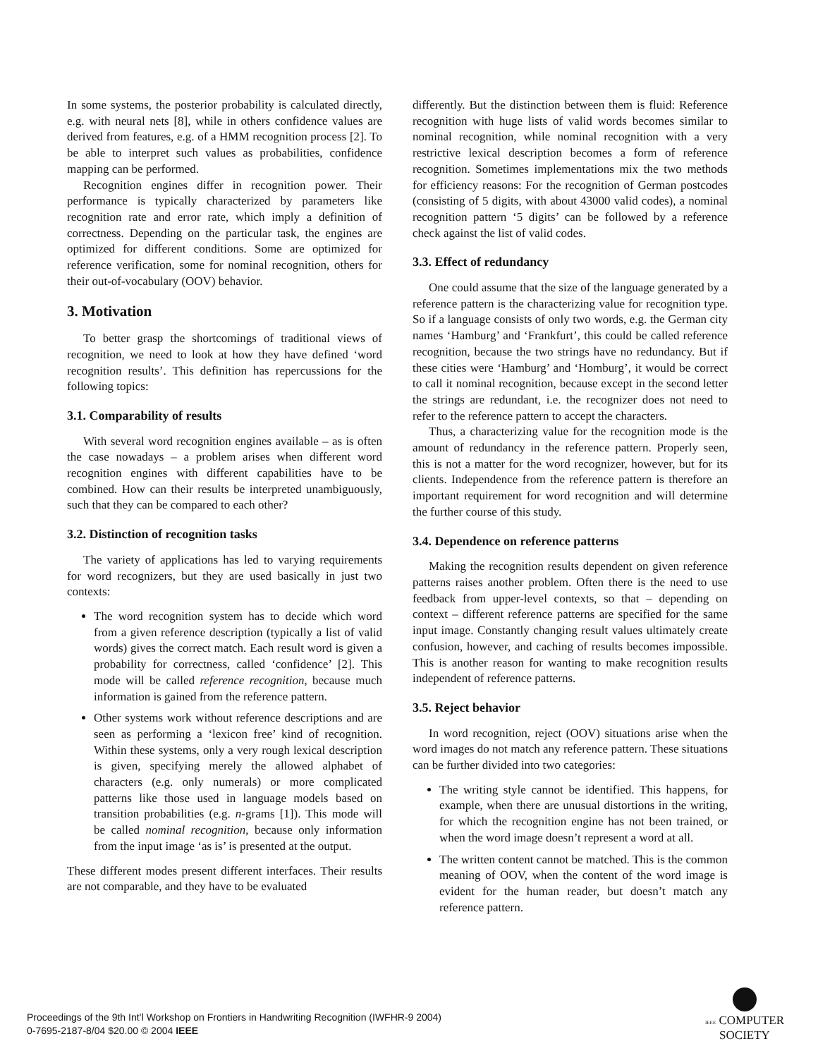In some systems, the posterior probability is calculated directly, e.g. with neural nets [8], while in others confidence values are derived from features, e.g. of a HMM recognition process [2]. To be able to interpret such values as probabilities, confidence mapping can be performed.
Recognition engines differ in recognition power. Their performance is typically characterized by parameters like recognition rate and error rate, which imply a definition of correctness. Depending on the particular task, the engines are optimized for different conditions. Some are optimized for reference verification, some for nominal recognition, others for their out-of-vocabulary (OOV) behavior.
3. Motivation
To better grasp the shortcomings of traditional views of recognition, we need to look at how they have defined ‘word recognition results’. This definition has repercussions for the following topics:
3.1. Comparability of results
With several word recognition engines available – as is often the case nowadays – a problem arises when different word recognition engines with different capabilities have to be combined. How can their results be interpreted unambiguously, such that they can be compared to each other?
3.2. Distinction of recognition tasks
The variety of applications has led to varying requirements for word recognizers, but they are used basically in just two contexts:
The word recognition system has to decide which word from a given reference description (typically a list of valid words) gives the correct match. Each result word is given a probability for correctness, called ‘confidence’ [2]. This mode will be called reference recognition, because much information is gained from the reference pattern.
Other systems work without reference descriptions and are seen as performing a ‘lexicon free’ kind of recognition. Within these systems, only a very rough lexical description is given, specifying merely the allowed alphabet of characters (e.g. only numerals) or more complicated patterns like those used in language models based on transition probabilities (e.g. n-grams [1]). This mode will be called nominal recognition, because only information from the input image ‘as is’ is presented at the output.
These different modes present different interfaces. Their results are not comparable, and they have to be evaluated
differently. But the distinction between them is fluid: Reference recognition with huge lists of valid words becomes similar to nominal recognition, while nominal recognition with a very restrictive lexical description becomes a form of reference recognition. Sometimes implementations mix the two methods for efficiency reasons: For the recognition of German postcodes (consisting of 5 digits, with about 43000 valid codes), a nominal recognition pattern ‘5 digits’ can be followed by a reference check against the list of valid codes.
3.3. Effect of redundancy
One could assume that the size of the language generated by a reference pattern is the characterizing value for recognition type. So if a language consists of only two words, e.g. the German city names ‘Hamburg’ and ‘Frankfurt’, this could be called reference recognition, because the two strings have no redundancy. But if these cities were ‘Hamburg’ and ‘Homburg’, it would be correct to call it nominal recognition, because except in the second letter the strings are redundant, i.e. the recognizer does not need to refer to the reference pattern to accept the characters.
Thus, a characterizing value for the recognition mode is the amount of redundancy in the reference pattern. Properly seen, this is not a matter for the word recognizer, however, but for its clients. Independence from the reference pattern is therefore an important requirement for word recognition and will determine the further course of this study.
3.4. Dependence on reference patterns
Making the recognition results dependent on given reference patterns raises another problem. Often there is the need to use feedback from upper-level contexts, so that – depending on context – different reference patterns are specified for the same input image. Constantly changing result values ultimately create confusion, however, and caching of results becomes impossible. This is another reason for wanting to make recognition results independent of reference patterns.
3.5. Reject behavior
In word recognition, reject (OOV) situations arise when the word images do not match any reference pattern. These situations can be further divided into two categories:
The writing style cannot be identified. This happens, for example, when there are unusual distortions in the writing, for which the recognition engine has not been trained, or when the word image doesn’t represent a word at all.
The written content cannot be matched. This is the common meaning of OOV, when the content of the word image is evident for the human reader, but doesn’t match any reference pattern.
Proceedings of the 9th Int’l Workshop on Frontiers in Handwriting Recognition (IWFHR-9 2004)
0-7695-2187-8/04 $20.00 © 2004 IEEE
IEEE COMPUTER
SOCIETY